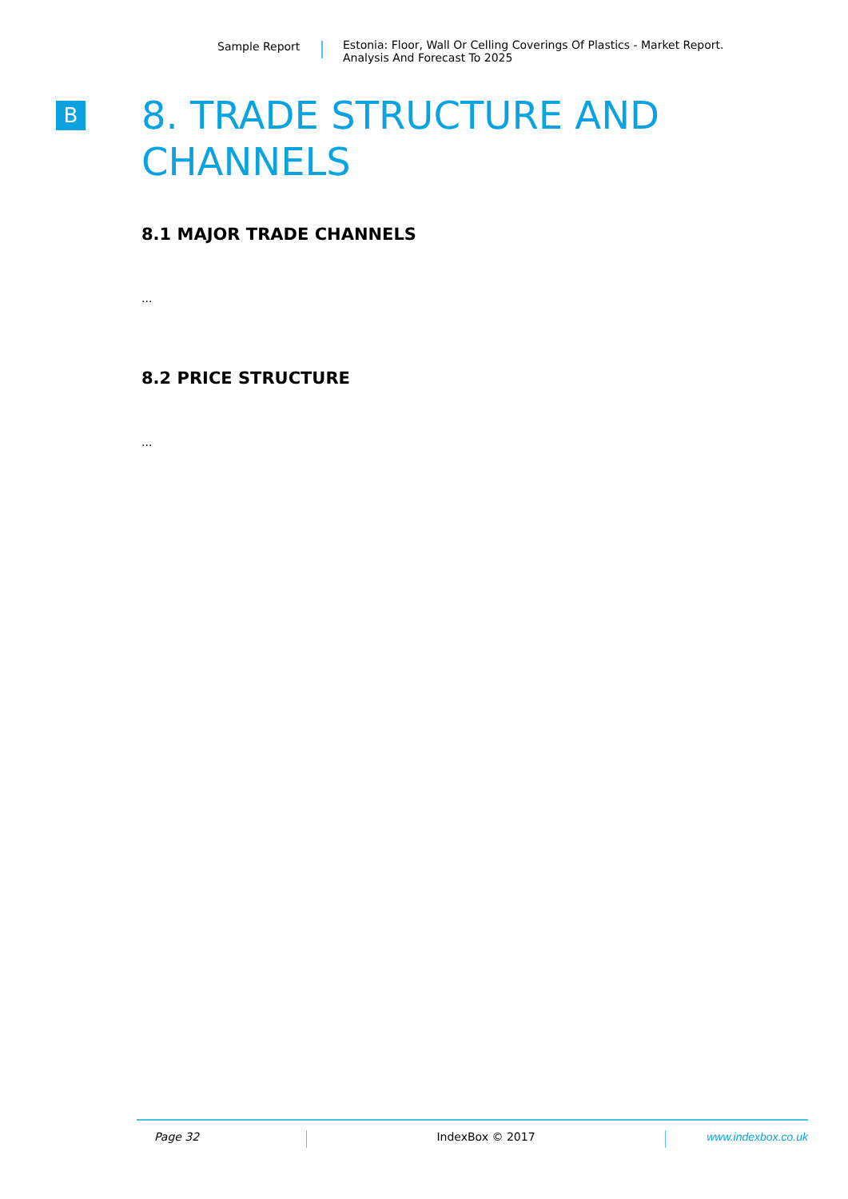Sample Report Estonia: Floor, Wall Or Celling Coverings Of Plastics - Market Report.
Analysis And Forecast To 2025
B
8. TRADE STRUCTURE AND CHANNELS
8.1 MAJOR TRADE CHANNELS
...
8.2 PRICE STRUCTURE
...
Page 32 IndexBox © 2017 www.indexbox.co.uk